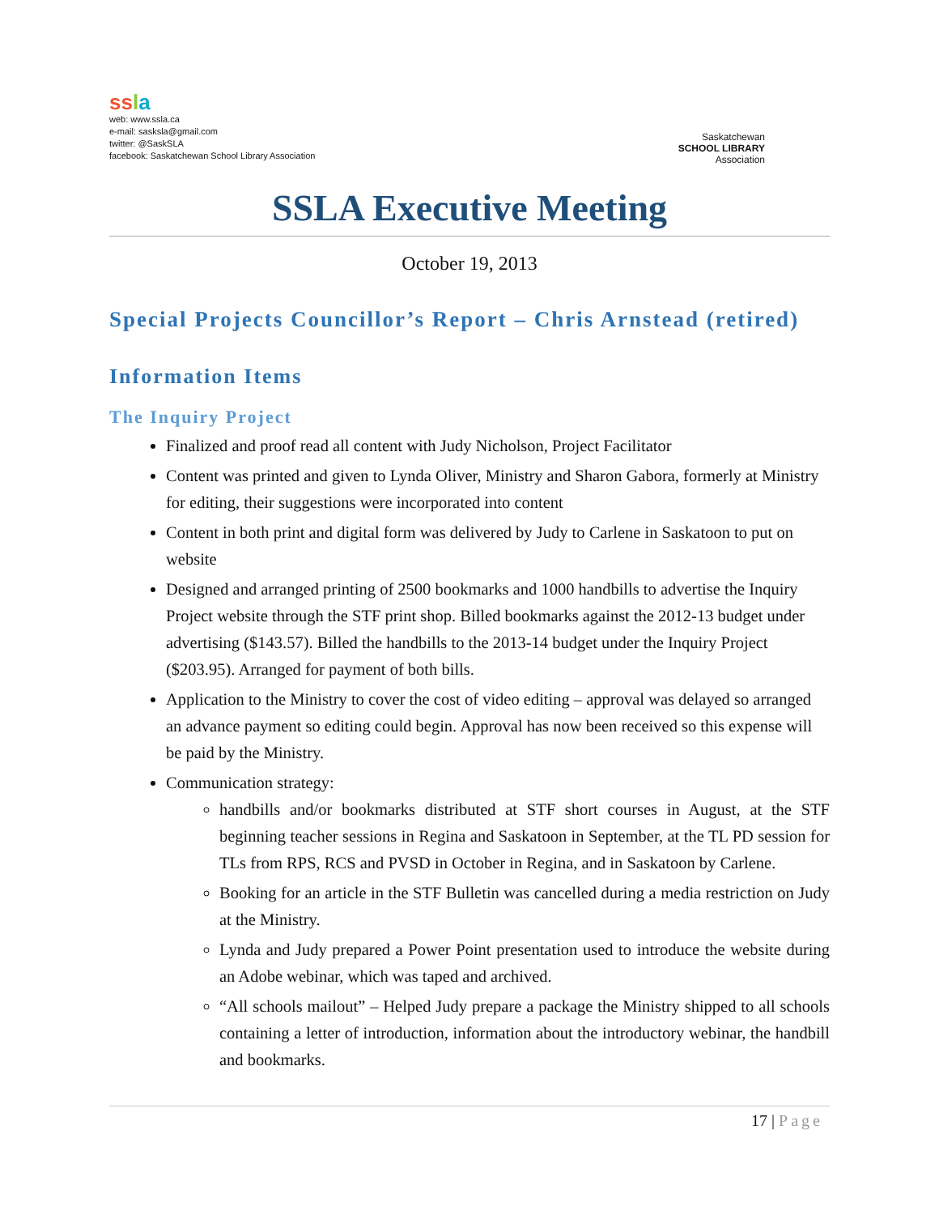ssla
web: www.ssla.ca
e-mail: sasksla@gmail.com
twitter: @SaskSLA
facebook: Saskatchewan School Library Association
Saskatchewan
SCHOOL LIBRARY
Association
SSLA Executive Meeting
October 19, 2013
Special Projects Councillor’s Report – Chris Arnstead (retired)
Information Items
The Inquiry Project
Finalized and proof read all content with Judy Nicholson, Project Facilitator
Content was printed and given to Lynda Oliver, Ministry and Sharon Gabora, formerly at Ministry for editing, their suggestions were incorporated into content
Content in both print and digital form was delivered by Judy to Carlene in Saskatoon to put on website
Designed and arranged printing of 2500 bookmarks and 1000 handbills to advertise the Inquiry Project website through the STF print shop. Billed bookmarks against the 2012-13 budget under advertising ($143.57). Billed the handbills to the 2013-14 budget under the Inquiry Project ($203.95). Arranged for payment of both bills.
Application to the Ministry to cover the cost of video editing – approval was delayed so arranged an advance payment so editing could begin. Approval has now been received so this expense will be paid by the Ministry.
Communication strategy:
handbills and/or bookmarks distributed at STF short courses in August, at the STF beginning teacher sessions in Regina and Saskatoon in September, at the TL PD session for TLs from RPS, RCS and PVSD in October in Regina, and in Saskatoon by Carlene.
Booking for an article in the STF Bulletin was cancelled during a media restriction on Judy at the Ministry.
Lynda and Judy prepared a Power Point presentation used to introduce the website during an Adobe webinar, which was taped and archived.
“All schools mailout” – Helped Judy prepare a package the Ministry shipped to all schools containing a letter of introduction, information about the introductory webinar, the handbill and bookmarks.
17 | Page